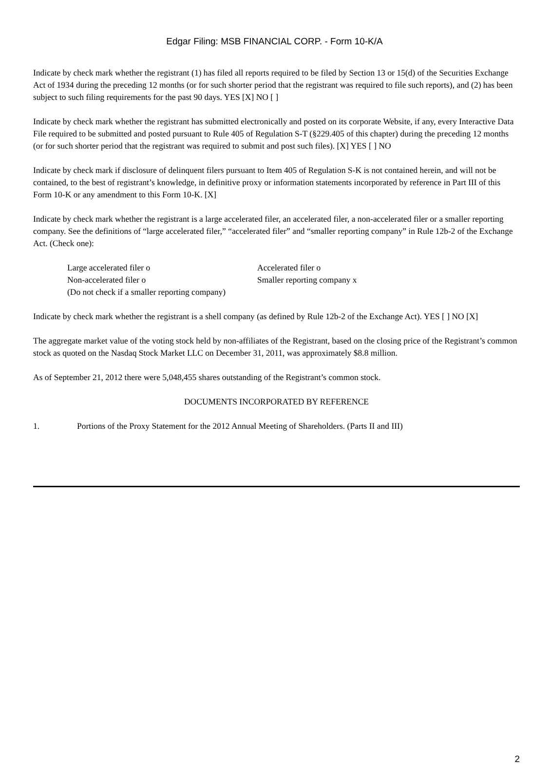Edgar Filing: MSB FINANCIAL CORP. - Form 10-K/A
Indicate by check mark whether the registrant (1) has filed all reports required to be filed by Section 13 or 15(d) of the Securities Exchange Act of 1934 during the preceding 12 months (or for such shorter period that the registrant was required to file such reports), and (2) has been subject to such filing requirements for the past 90 days. YES [X] NO [ ]
Indicate by check mark whether the registrant has submitted electronically and posted on its corporate Website, if any, every Interactive Data File required to be submitted and posted pursuant to Rule 405 of Regulation S-T (§229.405 of this chapter) during the preceding 12 months (or for such shorter period that the registrant was required to submit and post such files). [X] YES [ ] NO
Indicate by check mark if disclosure of delinquent filers pursuant to Item 405 of Regulation S-K is not contained herein, and will not be contained, to the best of registrant’s knowledge, in definitive proxy or information statements incorporated by reference in Part III of this Form 10-K or any amendment to this Form 10-K. [X]
Indicate by check mark whether the registrant is a large accelerated filer, an accelerated filer, a non-accelerated filer or a smaller reporting company. See the definitions of “large accelerated filer,” “accelerated filer” and “smaller reporting company” in Rule 12b-2 of the Exchange Act. (Check one):
Large accelerated filer o
Accelerated filer o
Non-accelerated filer o
(Do not check if a smaller reporting company)
Smaller reporting company x
Indicate by check mark whether the registrant is a shell company (as defined by Rule 12b-2 of the Exchange Act). YES [ ] NO [X]
The aggregate market value of the voting stock held by non-affiliates of the Registrant, based on the closing price of the Registrant’s common stock as quoted on the Nasdaq Stock Market LLC on December 31, 2011, was approximately $8.8 million.
As of September 21, 2012 there were 5,048,455 shares outstanding of the Registrant’s common stock.
DOCUMENTS INCORPORATED BY REFERENCE
1. Portions of the Proxy Statement for the 2012 Annual Meeting of Shareholders. (Parts II and III)
2